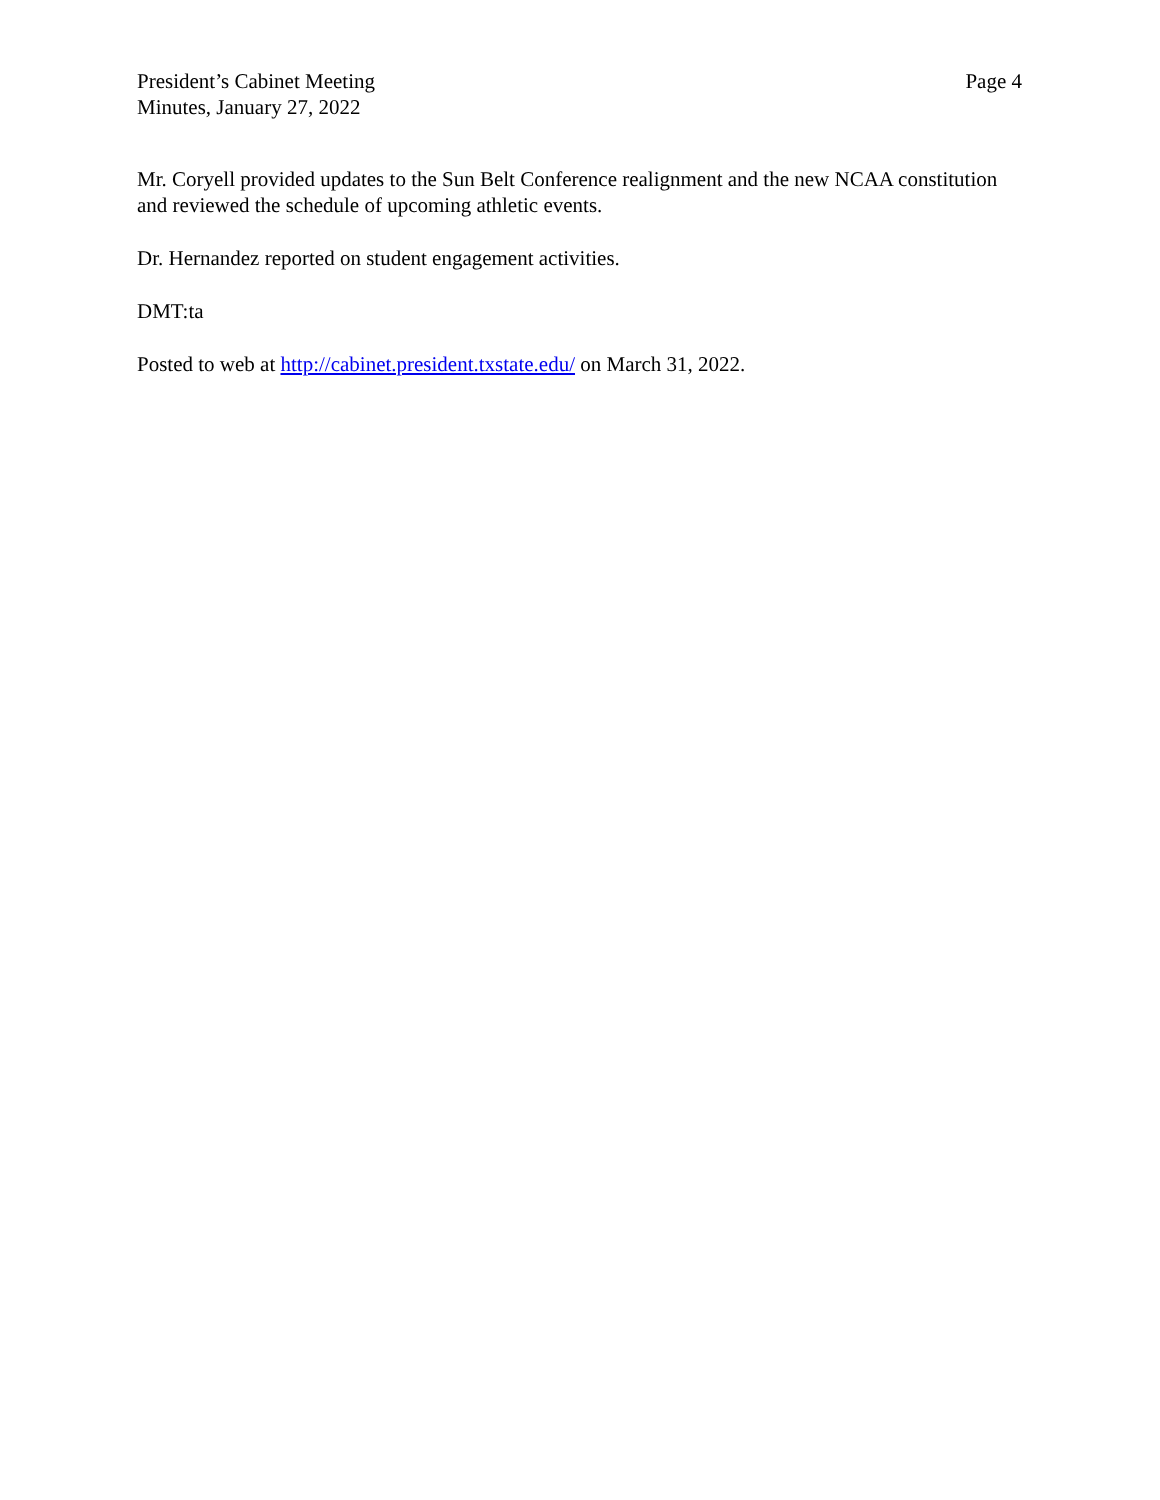President’s Cabinet Meeting
Minutes, January 27, 2022
Page 4
Mr. Coryell provided updates to the Sun Belt Conference realignment and the new NCAA constitution and reviewed the schedule of upcoming athletic events.
Dr. Hernandez reported on student engagement activities.
DMT:ta
Posted to web at http://cabinet.president.txstate.edu/ on March 31, 2022.